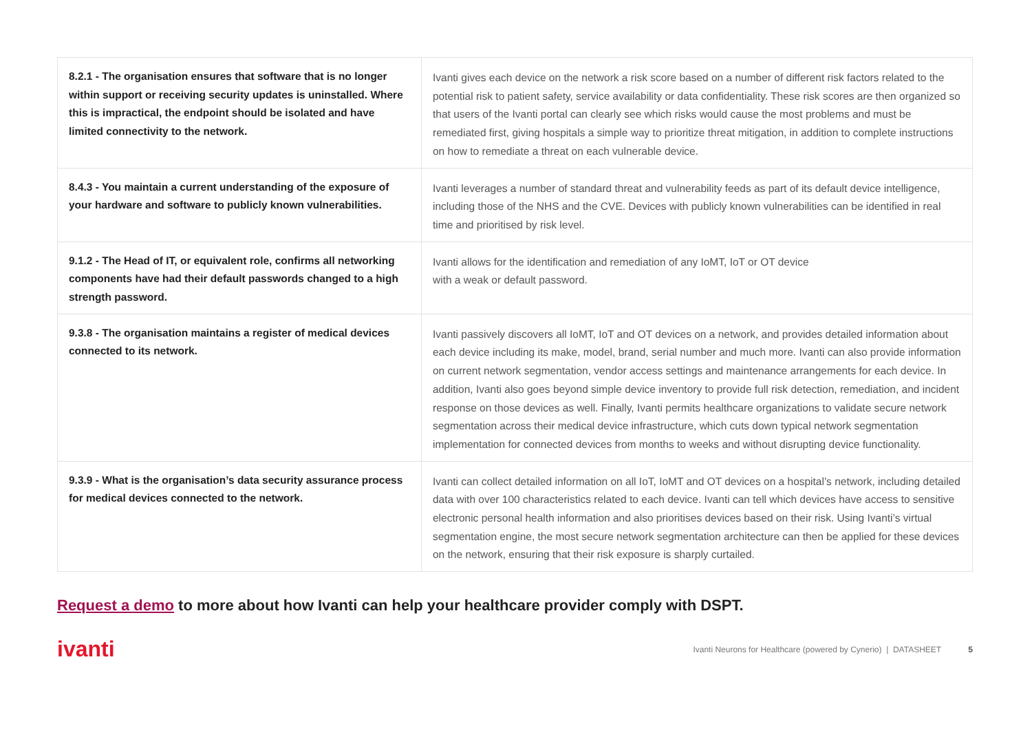| 8.2.1 - The organisation ensures that software that is no longer within support or receiving security updates is uninstalled. Where this is impractical, the endpoint should be isolated and have limited connectivity to the network. | Ivanti gives each device on the network a risk score based on a number of different risk factors related to the potential risk to patient safety, service availability or data confidentiality. These risk scores are then organized so that users of the Ivanti portal can clearly see which risks would cause the most problems and must be remediated first, giving hospitals a simple way to prioritize threat mitigation, in addition to complete instructions on how to remediate a threat on each vulnerable device. |
| 8.4.3 - You maintain a current understanding of the exposure of your hardware and software to publicly known vulnerabilities. | Ivanti leverages a number of standard threat and vulnerability feeds as part of its default device intelligence, including those of the NHS and the CVE. Devices with publicly known vulnerabilities can be identified in real time and prioritised by risk level. |
| 9.1.2 - The Head of IT, or equivalent role, confirms all networking components have had their default passwords changed to a high strength password. | Ivanti allows for the identification and remediation of any IoMT, IoT or OT device with a weak or default password. |
| 9.3.8 - The organisation maintains a register of medical devices connected to its network. | Ivanti passively discovers all IoMT, IoT and OT devices on a network, and provides detailed information about each device including its make, model, brand, serial number and much more. Ivanti can also provide information on current network segmentation, vendor access settings and maintenance arrangements for each device. In addition, Ivanti also goes beyond simple device inventory to provide full risk detection, remediation, and incident response on those devices as well. Finally, Ivanti permits healthcare organizations to validate secure network segmentation across their medical device infrastructure, which cuts down typical network segmentation implementation for connected devices from months to weeks and without disrupting device functionality. |
| 9.3.9 - What is the organisation’s data security assurance process for medical devices connected to the network. | Ivanti can collect detailed information on all IoT, IoMT and OT devices on a hospital’s network, including detailed data with over 100 characteristics related to each device. Ivanti can tell which devices have access to sensitive electronic personal health information and also prioritises devices based on their risk. Using Ivanti’s virtual segmentation engine, the most secure network segmentation architecture can then be applied for these devices on the network, ensuring that their risk exposure is sharply curtailed. |
Request a demo to more about how Ivanti can help your healthcare provider comply with DSPT.
ivanti Ivanti Neurons for Healthcare (powered by Cynerio) | DATASHEET 5